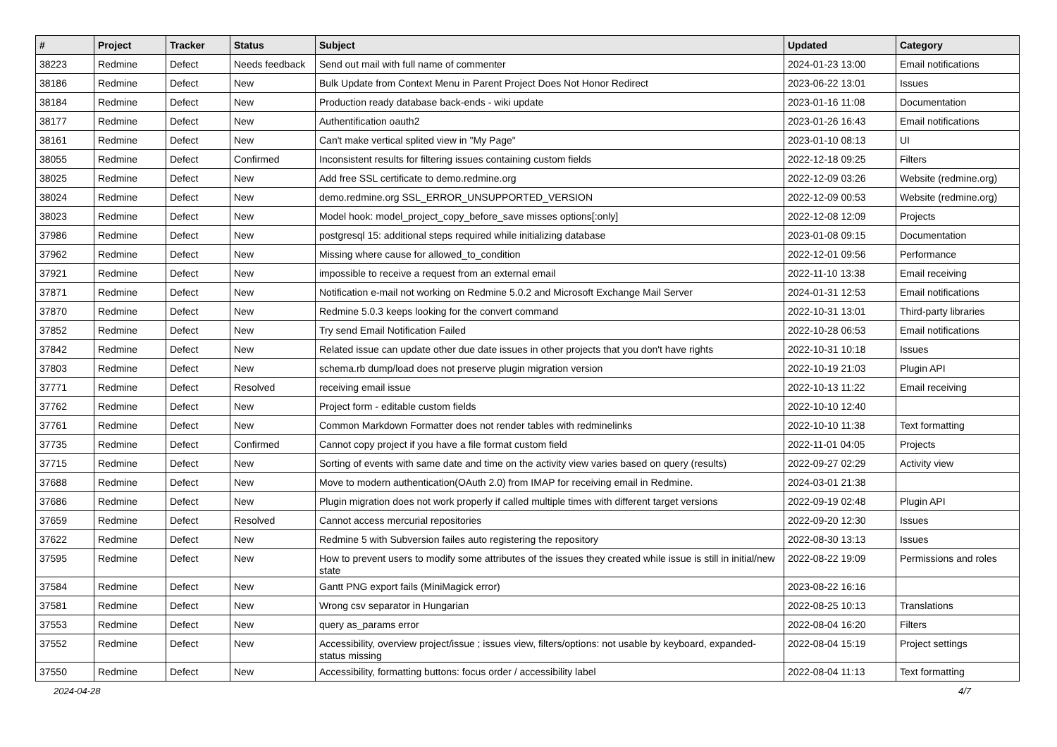| # | Project | Tracker | Status | Subject | Updated | Category |
| --- | --- | --- | --- | --- | --- | --- |
| 38223 | Redmine | Defect | Needs feedback | Send out mail with full name of commenter | 2024-01-23 13:00 | Email notifications |
| 38186 | Redmine | Defect | New | Bulk Update from Context Menu in Parent Project Does Not Honor Redirect | 2023-06-22 13:01 | Issues |
| 38184 | Redmine | Defect | New | Production ready database back-ends - wiki update | 2023-01-16 11:08 | Documentation |
| 38177 | Redmine | Defect | New | Authentification oauth2 | 2023-01-26 16:43 | Email notifications |
| 38161 | Redmine | Defect | New | Can't make vertical splited view in "My Page" | 2023-01-10 08:13 | UI |
| 38055 | Redmine | Defect | Confirmed | Inconsistent results for filtering issues containing custom fields | 2022-12-18 09:25 | Filters |
| 38025 | Redmine | Defect | New | Add free SSL certificate to demo.redmine.org | 2022-12-09 03:26 | Website (redmine.org) |
| 38024 | Redmine | Defect | New | demo.redmine.org SSL_ERROR_UNSUPPORTED_VERSION | 2022-12-09 00:53 | Website (redmine.org) |
| 38023 | Redmine | Defect | New | Model hook: model_project_copy_before_save misses options[:only] | 2022-12-08 12:09 | Projects |
| 37986 | Redmine | Defect | New | postgresql 15: additional steps required while initializing database | 2023-01-08 09:15 | Documentation |
| 37962 | Redmine | Defect | New | Missing where cause for allowed_to_condition | 2022-12-01 09:56 | Performance |
| 37921 | Redmine | Defect | New | impossible to receive a request from an external email | 2022-11-10 13:38 | Email receiving |
| 37871 | Redmine | Defect | New | Notification e-mail not working on Redmine 5.0.2 and Microsoft Exchange Mail Server | 2024-01-31 12:53 | Email notifications |
| 37870 | Redmine | Defect | New | Redmine 5.0.3 keeps looking for the convert command | 2022-10-31 13:01 | Third-party libraries |
| 37852 | Redmine | Defect | New | Try send Email Notification Failed | 2022-10-28 06:53 | Email notifications |
| 37842 | Redmine | Defect | New | Related issue can update other due date issues in other projects that you don't have rights | 2022-10-31 10:18 | Issues |
| 37803 | Redmine | Defect | New | schema.rb dump/load does not preserve plugin migration version | 2022-10-19 21:03 | Plugin API |
| 37771 | Redmine | Defect | Resolved | receiving email issue | 2022-10-13 11:22 | Email receiving |
| 37762 | Redmine | Defect | New | Project form - editable custom fields | 2022-10-10 12:40 | |
| 37761 | Redmine | Defect | New | Common Markdown Formatter does not render tables with redminelinks | 2022-10-10 11:38 | Text formatting |
| 37735 | Redmine | Defect | Confirmed | Cannot copy project if you have a file format custom field | 2022-11-01 04:05 | Projects |
| 37715 | Redmine | Defect | New | Sorting of events with same date and time on the activity view varies based on query (results) | 2022-09-27 02:29 | Activity view |
| 37688 | Redmine | Defect | New | Move to modern authentication(OAuth 2.0) from IMAP for receiving email in Redmine. | 2024-03-01 21:38 | |
| 37686 | Redmine | Defect | New | Plugin migration does not work properly if called multiple times with different target versions | 2022-09-19 02:48 | Plugin API |
| 37659 | Redmine | Defect | Resolved | Cannot access mercurial repositories | 2022-09-20 12:30 | Issues |
| 37622 | Redmine | Defect | New | Redmine 5 with Subversion failes auto registering the repository | 2022-08-30 13:13 | Issues |
| 37595 | Redmine | Defect | New | How to prevent users to modify some attributes of the issues they created while issue is still in initial/new state | 2022-08-22 19:09 | Permissions and roles |
| 37584 | Redmine | Defect | New | Gantt PNG export fails (MiniMagick error) | 2023-08-22 16:16 | |
| 37581 | Redmine | Defect | New | Wrong csv separator in Hungarian | 2022-08-25 10:13 | Translations |
| 37553 | Redmine | Defect | New | query as_params error | 2022-08-04 16:20 | Filters |
| 37552 | Redmine | Defect | New | Accessibility, overview project/issue ; issues view, filters/options: not usable by keyboard, expanded-status missing | 2022-08-04 15:19 | Project settings |
| 37550 | Redmine | Defect | New | Accessibility, formatting buttons: focus order / accessibility label | 2022-08-04 11:13 | Text formatting |
2024-04-28 4/7